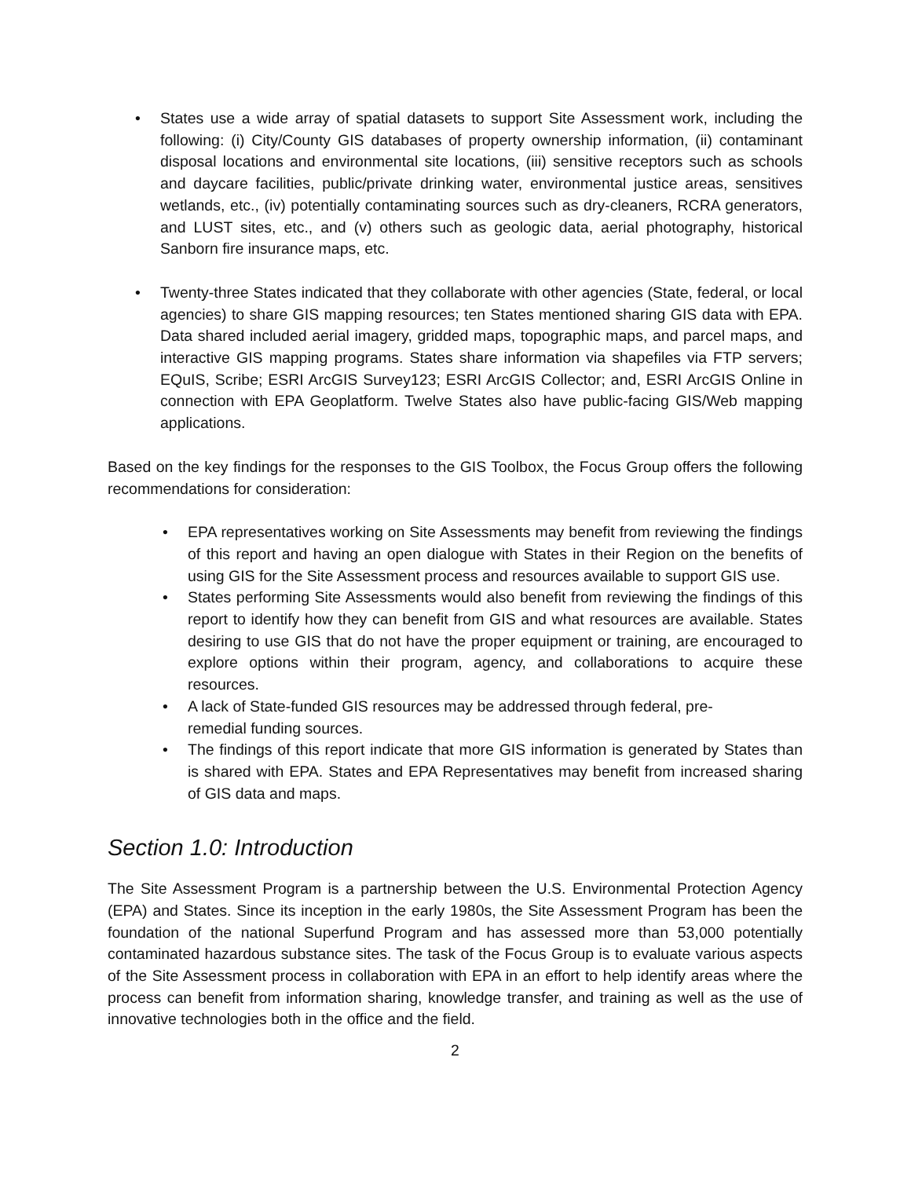• States use a wide array of spatial datasets to support Site Assessment work, including the following: (i) City/County GIS databases of property ownership information, (ii) contaminant disposal locations and environmental site locations, (iii) sensitive receptors such as schools and daycare facilities, public/private drinking water, environmental justice areas, sensitives wetlands, etc., (iv) potentially contaminating sources such as dry-cleaners, RCRA generators, and LUST sites, etc., and (v) others such as geologic data, aerial photography, historical Sanborn fire insurance maps, etc.
• Twenty-three States indicated that they collaborate with other agencies (State, federal, or local agencies) to share GIS mapping resources; ten States mentioned sharing GIS data with EPA. Data shared included aerial imagery, gridded maps, topographic maps, and parcel maps, and interactive GIS mapping programs. States share information via shapefiles via FTP servers; EQuIS, Scribe; ESRI ArcGIS Survey123; ESRI ArcGIS Collector; and, ESRI ArcGIS Online in connection with EPA Geoplatform. Twelve States also have public-facing GIS/Web mapping applications.
Based on the key findings for the responses to the GIS Toolbox, the Focus Group offers the following recommendations for consideration:
• EPA representatives working on Site Assessments may benefit from reviewing the findings of this report and having an open dialogue with States in their Region on the benefits of using GIS for the Site Assessment process and resources available to support GIS use.
• States performing Site Assessments would also benefit from reviewing the findings of this report to identify how they can benefit from GIS and what resources are available. States desiring to use GIS that do not have the proper equipment or training, are encouraged to explore options within their program, agency, and collaborations to acquire these resources.
• A lack of State-funded GIS resources may be addressed through federal, pre-
remedial funding sources.
• The findings of this report indicate that more GIS information is generated by States than is shared with EPA. States and EPA Representatives may benefit from increased sharing of GIS data and maps.
Section 1.0: Introduction
The Site Assessment Program is a partnership between the U.S. Environmental Protection Agency (EPA) and States. Since its inception in the early 1980s, the Site Assessment Program has been the foundation of the national Superfund Program and has assessed more than 53,000 potentially contaminated hazardous substance sites. The task of the Focus Group is to evaluate various aspects of the Site Assessment process in collaboration with EPA in an effort to help identify areas where the process can benefit from information sharing, knowledge transfer, and training as well as the use of innovative technologies both in the office and the field.
2